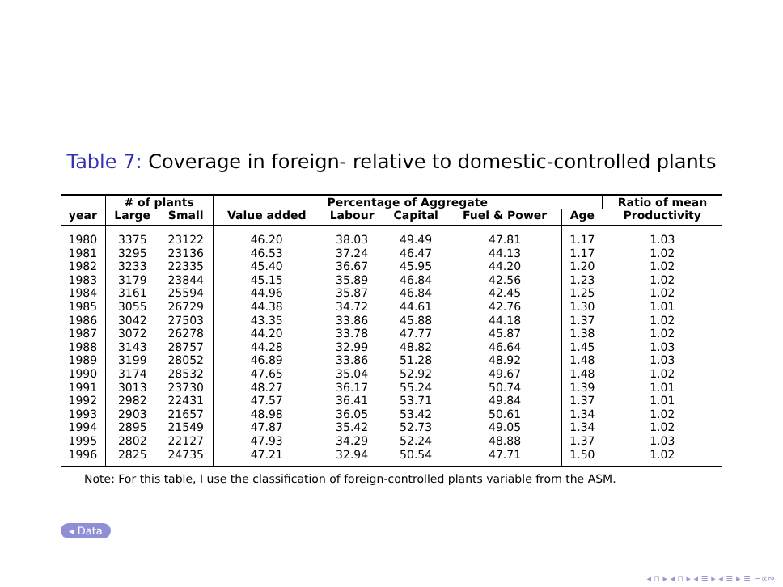Table 7: Coverage in foreign- relative to domestic-controlled plants
| | # of plants | | Percentage of Aggregate | | | | | Ratio of mean |
| --- | --- | --- | --- | --- | --- | --- | --- | --- |
| year | Large | Small | Value added | Labour | Capital | Fuel & Power | Age | Productivity |
| 1980 | 3375 | 23122 | 46.20 | 38.03 | 49.49 | 47.81 | 1.17 | 1.03 |
| 1981 | 3295 | 23136 | 46.53 | 37.24 | 46.47 | 44.13 | 1.17 | 1.02 |
| 1982 | 3233 | 22335 | 45.40 | 36.67 | 45.95 | 44.20 | 1.20 | 1.02 |
| 1983 | 3179 | 23844 | 45.15 | 35.89 | 46.84 | 42.56 | 1.23 | 1.02 |
| 1984 | 3161 | 25594 | 44.96 | 35.87 | 46.84 | 42.45 | 1.25 | 1.02 |
| 1985 | 3055 | 26729 | 44.38 | 34.72 | 44.61 | 42.76 | 1.30 | 1.01 |
| 1986 | 3042 | 27503 | 43.35 | 33.86 | 45.88 | 44.18 | 1.37 | 1.02 |
| 1987 | 3072 | 26278 | 44.20 | 33.78 | 47.77 | 45.87 | 1.38 | 1.02 |
| 1988 | 3143 | 28757 | 44.28 | 32.99 | 48.82 | 46.64 | 1.45 | 1.03 |
| 1989 | 3199 | 28052 | 46.89 | 33.86 | 51.28 | 48.92 | 1.48 | 1.03 |
| 1990 | 3174 | 28532 | 47.65 | 35.04 | 52.92 | 49.67 | 1.48 | 1.02 |
| 1991 | 3013 | 23730 | 48.27 | 36.17 | 55.24 | 50.74 | 1.39 | 1.01 |
| 1992 | 2982 | 22431 | 47.57 | 36.41 | 53.71 | 49.84 | 1.37 | 1.01 |
| 1993 | 2903 | 21657 | 48.98 | 36.05 | 53.42 | 50.61 | 1.34 | 1.02 |
| 1994 | 2895 | 21549 | 47.87 | 35.42 | 52.73 | 49.05 | 1.34 | 1.02 |
| 1995 | 2802 | 22127 | 47.93 | 34.29 | 52.24 | 48.88 | 1.37 | 1.03 |
| 1996 | 2825 | 24735 | 47.21 | 32.94 | 50.54 | 47.71 | 1.50 | 1.02 |
Note: For this table, I use the classification of foreign-controlled plants variable from the ASM.
◂ Data
◂ ▫ ▸ ◂ ▫ ▸ ◂ ≡ ▸ ◂ ≡ ▸ ≡ ∽∝∾